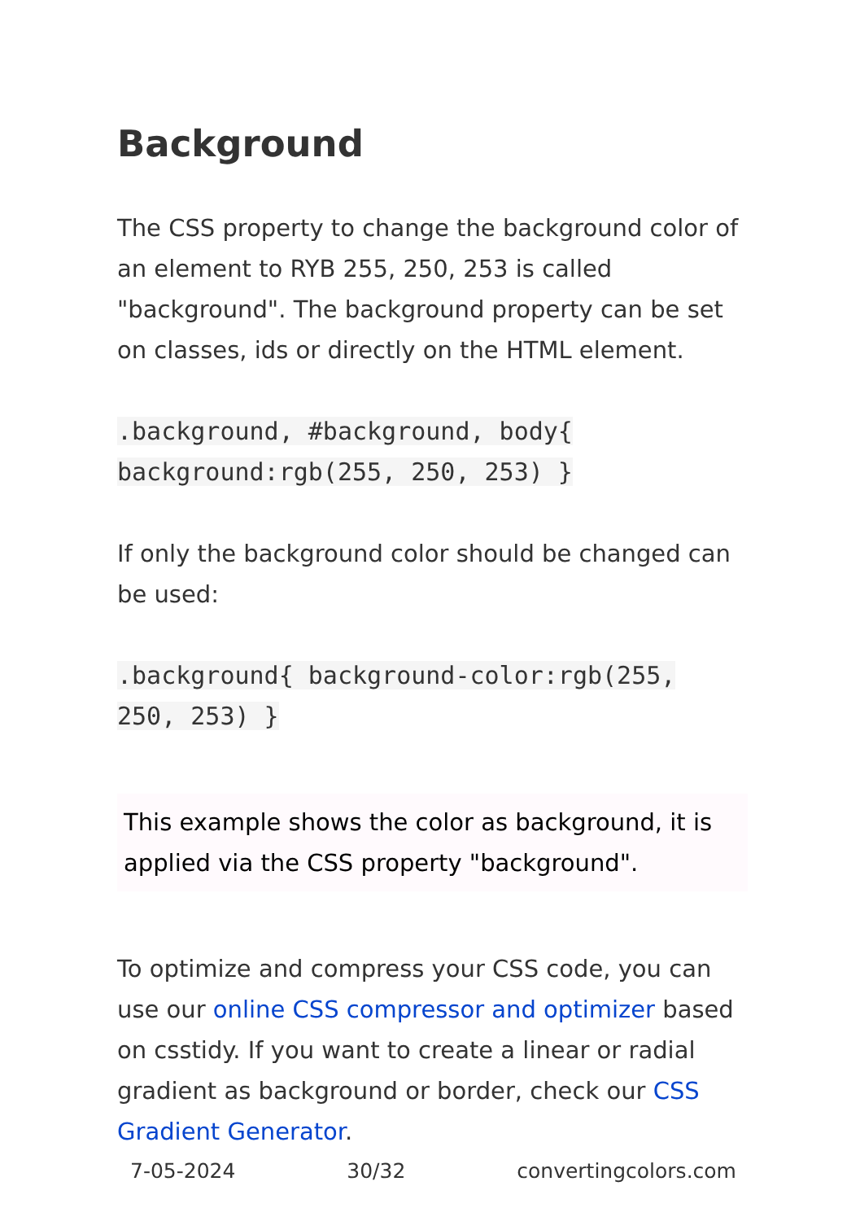Background
The CSS property to change the background color of an element to RYB 255, 250, 253 is called "background". The background property can be set on classes, ids or directly on the HTML element.
.background, #background, body{ background:rgb(255, 250, 253) }
If only the background color should be changed can be used:
.background{ background-color:rgb(255, 250, 253) }
This example shows the color as background, it is applied via the CSS property "background".
To optimize and compress your CSS code, you can use our online CSS compressor and optimizer based on csstidy. If you want to create a linear or radial gradient as background or border, check our CSS Gradient Generator.
7-05-2024 30/32 convertingcolors.com